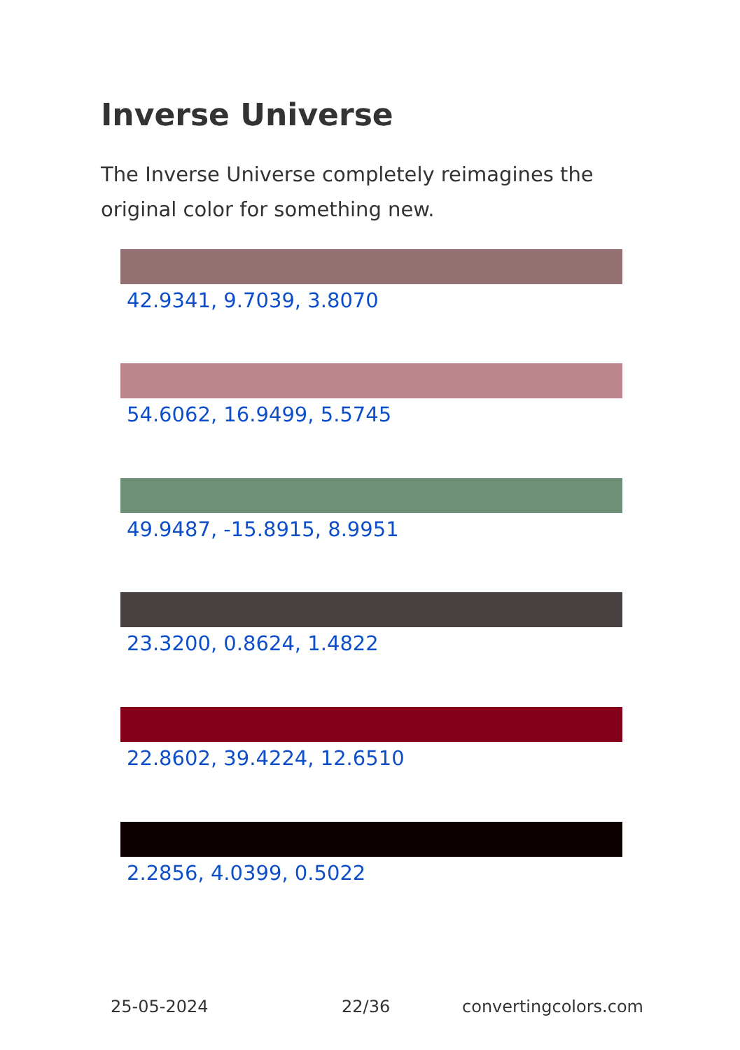Inverse Universe
The Inverse Universe completely reimagines the original color for something new.
42.9341, 9.7039, 3.8070
54.6062, 16.9499, 5.5745
49.9487, -15.8915, 8.9951
23.3200, 0.8624, 1.4822
22.8602, 39.4224, 12.6510
2.2856, 4.0399, 0.5022
25-05-2024 22/36 convertingcolors.com